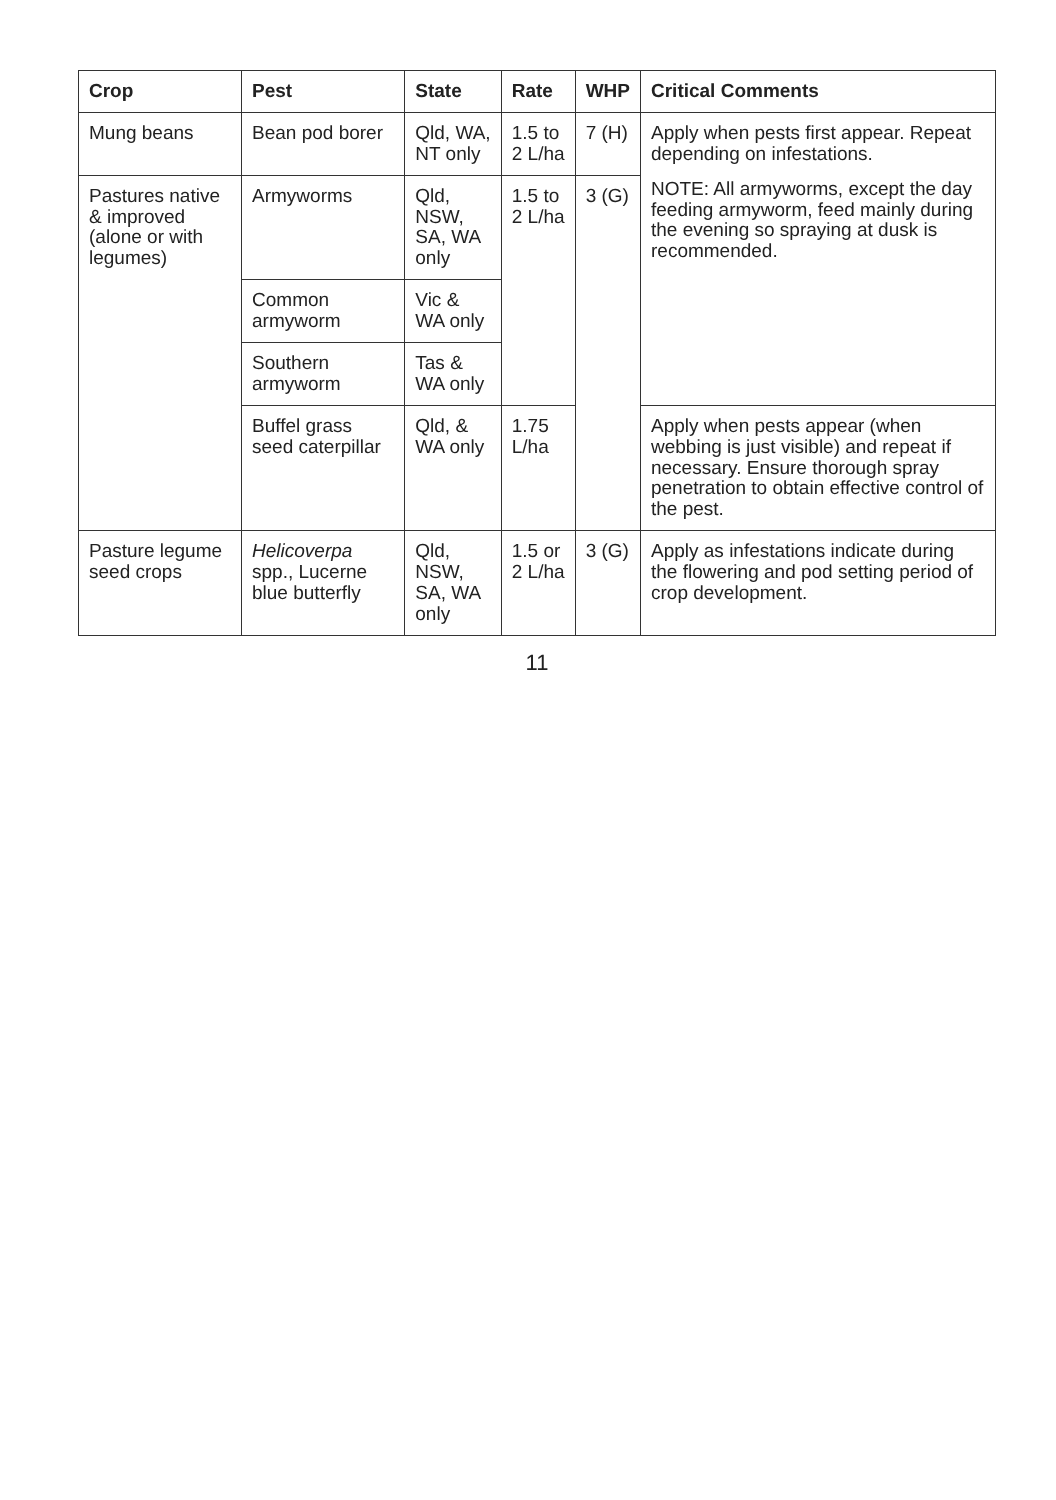| Crop | Pest | State | Rate | WHP | Critical Comments |
| --- | --- | --- | --- | --- | --- |
| Mung beans | Bean pod borer | Qld, WA, NT only | 1.5 to 2 L/ha | 7 (H) | Apply when pests first appear. Repeat depending on infestations. NOTE: All armyworms, except the day feeding armyworm, feed mainly during the evening so spraying at dusk is recommended. |
| Pastures native & improved (alone or with legumes) | Armyworms | Qld, NSW, SA, WA only | 1.5 to 2 L/ha | 3 (G) | |
| | Common armyworm | Vic & WA only | | | |
| | Southern armyworm | Tas & WA only | | | |
| | Buffel grass seed caterpillar | Qld, & WA only | 1.75 L/ha | | Apply when pests appear (when webbing is just visible) and repeat if necessary. Ensure thorough spray penetration to obtain effective control of the pest. |
| Pasture legume seed crops | Helicoverpa spp., Lucerne blue butterfly | Qld, NSW, SA, WA only | 1.5 or 2 L/ha | 3 (G) | Apply as infestations indicate during the flowering and pod setting period of crop development. |
11